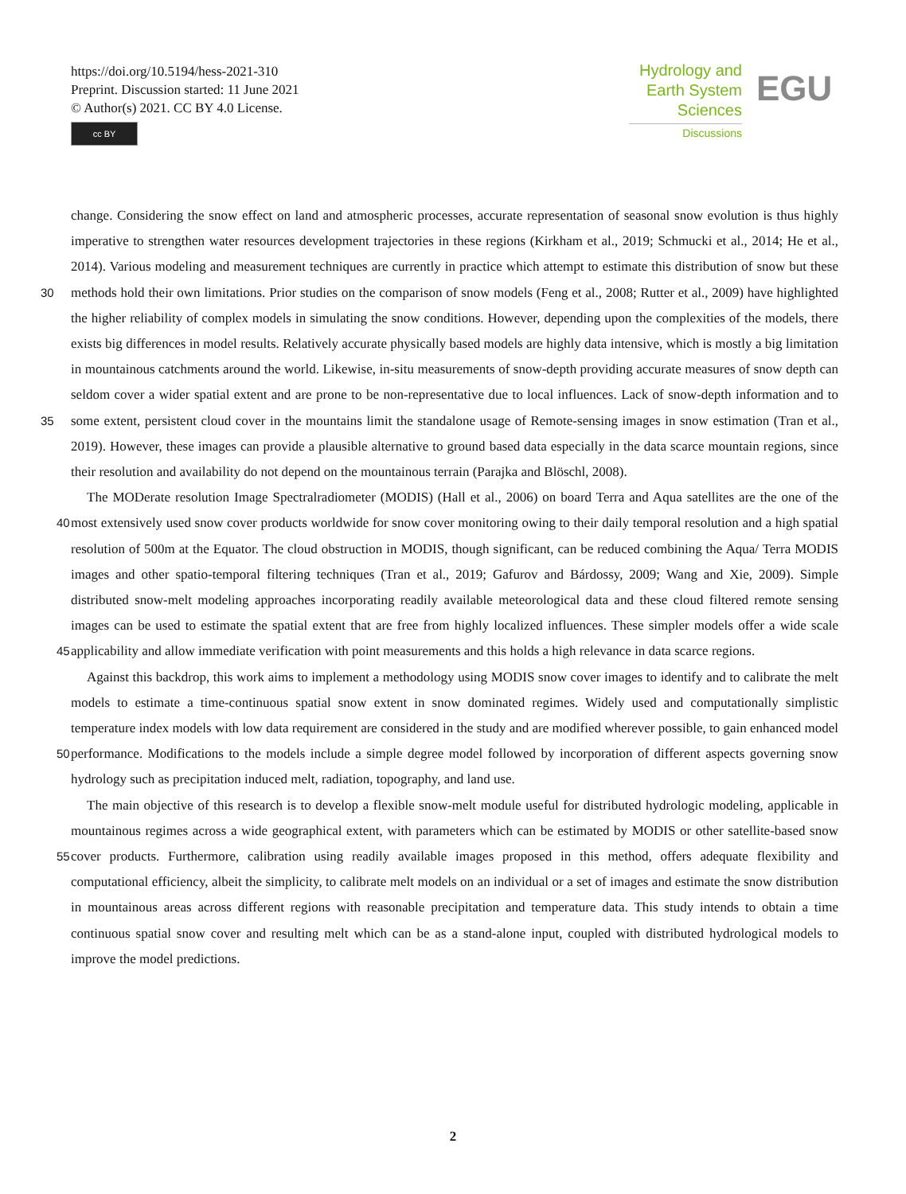https://doi.org/10.5194/hess-2021-310
Preprint. Discussion started: 11 June 2021
© Author(s) 2021. CC BY 4.0 License.
cc BY
Hydrology and
Earth System
Sciences
Discussions
EGU
change. Considering the snow effect on land and atmospheric processes, accurate representation of seasonal snow evolution is thus highly imperative to strengthen water resources development trajectories in these regions (Kirkham et al., 2019; Schmucki et al., 2014; He et al., 2014). Various modeling and measurement techniques are currently in practice which attempt to estimate this distribution of snow but these methods hold their own limitations. Prior studies on the comparison of snow models (Feng 30 et al., 2008; Rutter et al., 2009) have highlighted the higher reliability of complex models in simulating the snow conditions. However, depending upon the complexities of the models, there exists big differences in model results. Relatively accurate physically based models are highly data intensive, which is mostly a big limitation in mountainous catchments around the world. Likewise, in-situ measurements of snow-depth providing accurate measures of snow depth can seldom cover a wider spatial extent and are prone to be non-representative due to local influences. Lack of snow-depth information and to some 35 extent, persistent cloud cover in the mountains limit the standalone usage of Remote-sensing images in snow estimation (Tran et al., 2019). However, these images can provide a plausible alternative to ground based data especially in the data scarce mountain regions, since their resolution and availability do not depend on the mountainous terrain (Parajka and Blöschl, 2008).
The MODerate resolution Image Spectralradiometer (MODIS) (Hall et al., 2006) on board Terra and Aqua satellites are the one of the most extensively used snow cover products worldwide for snow cover monitoring owing to their daily temporal 40 resolution and a high spatial resolution of 500m at the Equator. The cloud obstruction in MODIS, though significant, can be reduced combining the Aqua/ Terra MODIS images and other spatio-temporal filtering techniques (Tran et al., 2019; Gafurov and Bárdossy, 2009; Wang and Xie, 2009). Simple distributed snow-melt modeling approaches incorporating readily available meteorological data and these cloud filtered remote sensing images can be used to estimate the spatial extent that are free from highly localized influences. These simpler models offer a wide scale applicability and allow immediate verification with point 45 measurements and this holds a high relevance in data scarce regions.
Against this backdrop, this work aims to implement a methodology using MODIS snow cover images to identify and to calibrate the melt models to estimate a time-continuous spatial snow extent in snow dominated regimes. Widely used and computationally simplistic temperature index models with low data requirement are considered in the study and are modified wherever possible, to gain enhanced model performance. Modifications to the models include a simple degree model followed 50 by incorporation of different aspects governing snow hydrology such as precipitation induced melt, radiation, topography, and land use.
The main objective of this research is to develop a flexible snow-melt module useful for distributed hydrologic modeling, applicable in mountainous regimes across a wide geographical extent, with parameters which can be estimated by MODIS or other satellite-based snow cover products. Furthermore, calibration using readily available images proposed in this method, 55 offers adequate flexibility and computational efficiency, albeit the simplicity, to calibrate melt models on an individual or a set of images and estimate the snow distribution in mountainous areas across different regions with reasonable precipitation and temperature data. This study intends to obtain a time continuous spatial snow cover and resulting melt which can be as a stand-alone input, coupled with distributed hydrological models to improve the model predictions.
2